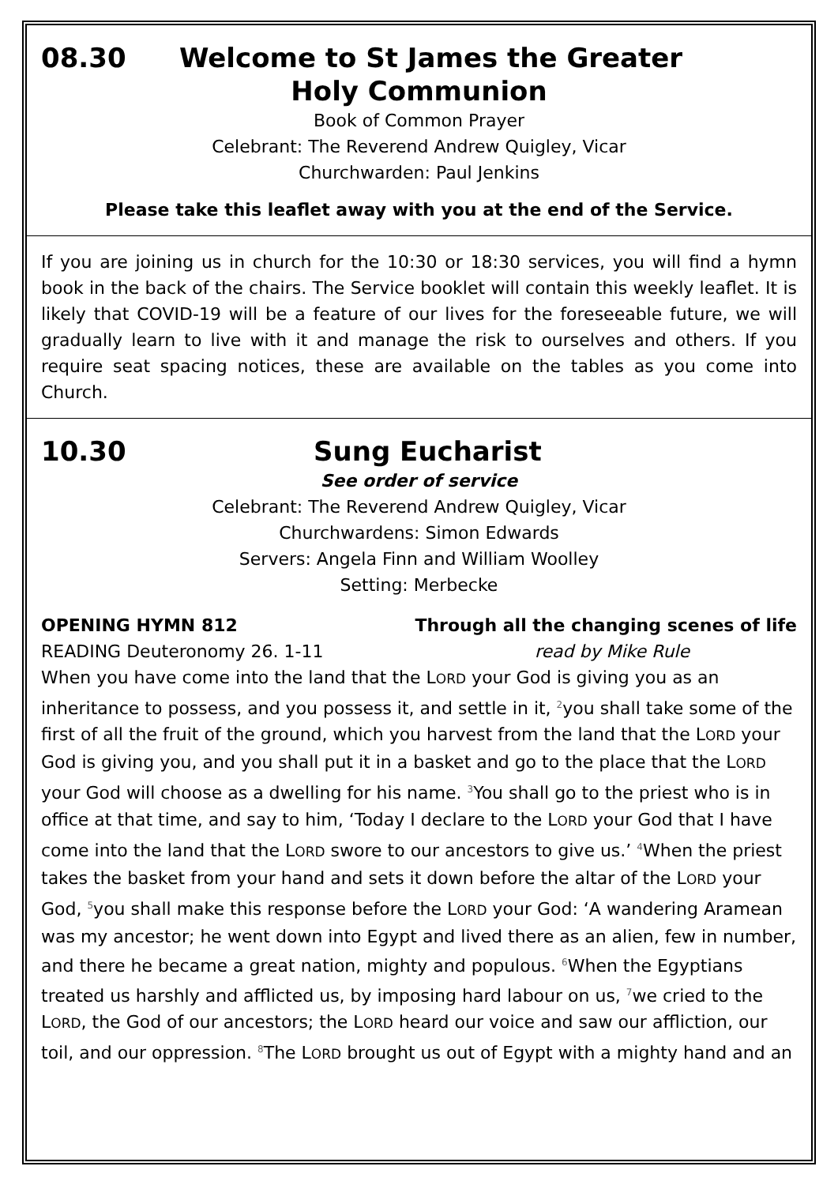08.30 Welcome to St James the Greater
Holy Communion
Book of Common Prayer
Celebrant: The Reverend Andrew Quigley, Vicar
Churchwarden: Paul Jenkins
Please take this leaflet away with you at the end of the Service.
If you are joining us in church for the 10:30 or 18:30 services, you will find a hymn book in the back of the chairs. The Service booklet will contain this weekly leaflet. It is likely that COVID-19 will be a feature of our lives for the foreseeable future, we will gradually learn to live with it and manage the risk to ourselves and others. If you require seat spacing notices, these are available on the tables as you come into Church.
10.30 Sung Eucharist
See order of service
Celebrant: The Reverend Andrew Quigley, Vicar
Churchwardens: Simon Edwards
Servers: Angela Finn and William Woolley
Setting: Merbecke
OPENING HYMN 812 Through all the changing scenes of life
READING Deuteronomy 26. 1-11 read by Mike Rule
When you have come into the land that the LORD your God is giving you as an inheritance to possess, and you possess it, and settle in it, <sup>2</sup>you shall take some of the first of all the fruit of the ground, which you harvest from the land that the LORD your God is giving you, and you shall put it in a basket and go to the place that the LORD your God will choose as a dwelling for his name. <sup>3</sup>You shall go to the priest who is in office at that time, and say to him, ‘Today I declare to the LORD your God that I have come into the land that the LORD swore to our ancestors to give us.’ <sup>4</sup>When the priest takes the basket from your hand and sets it down before the altar of the LORD your God, <sup>5</sup>you shall make this response before the LORD your God: ‘A wandering Aramean was my ancestor; he went down into Egypt and lived there as an alien, few in number, and there he became a great nation, mighty and populous. <sup>6</sup>When the Egyptians treated us harshly and afflicted us, by imposing hard labour on us, <sup>7</sup>we cried to the LORD, the God of our ancestors; the LORD heard our voice and saw our affliction, our toil, and our oppression. <sup>8</sup>The LORD brought us out of Egypt with a mighty hand and an